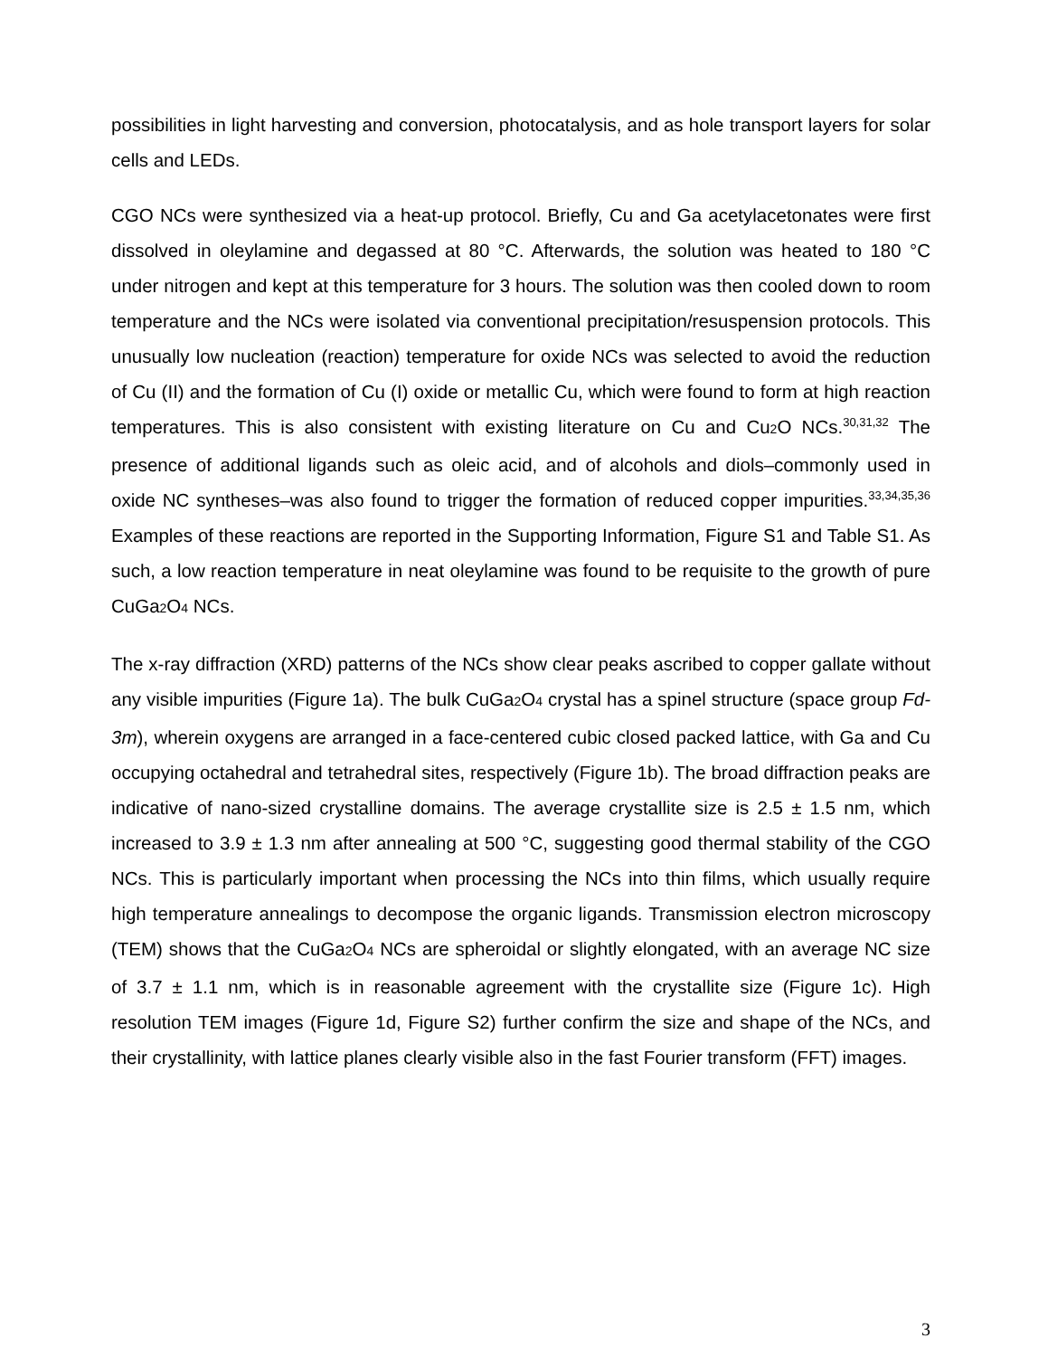possibilities in light harvesting and conversion, photocatalysis, and as hole transport layers for solar cells and LEDs.
CGO NCs were synthesized via a heat-up protocol. Briefly, Cu and Ga acetylacetonates were first dissolved in oleylamine and degassed at 80 °C. Afterwards, the solution was heated to 180 °C under nitrogen and kept at this temperature for 3 hours. The solution was then cooled down to room temperature and the NCs were isolated via conventional precipitation/resuspension protocols. This unusually low nucleation (reaction) temperature for oxide NCs was selected to avoid the reduction of Cu (II) and the formation of Cu (I) oxide or metallic Cu, which were found to form at high reaction temperatures. This is also consistent with existing literature on Cu and Cu<sub>2</sub>O NCs.<sup>30,31,32</sup> The presence of additional ligands such as oleic acid, and of alcohols and diols–commonly used in oxide NC syntheses–was also found to trigger the formation of reduced copper impurities.<sup>33,34,35,36</sup> Examples of these reactions are reported in the Supporting Information, Figure S1 and Table S1. As such, a low reaction temperature in neat oleylamine was found to be requisite to the growth of pure CuGa<sub>2</sub>O<sub>4</sub> NCs.
The x-ray diffraction (XRD) patterns of the NCs show clear peaks ascribed to copper gallate without any visible impurities (Figure 1a). The bulk CuGa<sub>2</sub>O<sub>4</sub> crystal has a spinel structure (space group Fd-3m), wherein oxygens are arranged in a face-centered cubic closed packed lattice, with Ga and Cu occupying octahedral and tetrahedral sites, respectively (Figure 1b). The broad diffraction peaks are indicative of nano-sized crystalline domains. The average crystallite size is 2.5 ± 1.5 nm, which increased to 3.9 ± 1.3 nm after annealing at 500 °C, suggesting good thermal stability of the CGO NCs. This is particularly important when processing the NCs into thin films, which usually require high temperature annealings to decompose the organic ligands. Transmission electron microscopy (TEM) shows that the CuGa<sub>2</sub>O<sub>4</sub> NCs are spheroidal or slightly elongated, with an average NC size of 3.7 ± 1.1 nm, which is in reasonable agreement with the crystallite size (Figure 1c). High resolution TEM images (Figure 1d, Figure S2) further confirm the size and shape of the NCs, and their crystallinity, with lattice planes clearly visible also in the fast Fourier transform (FFT) images.
3